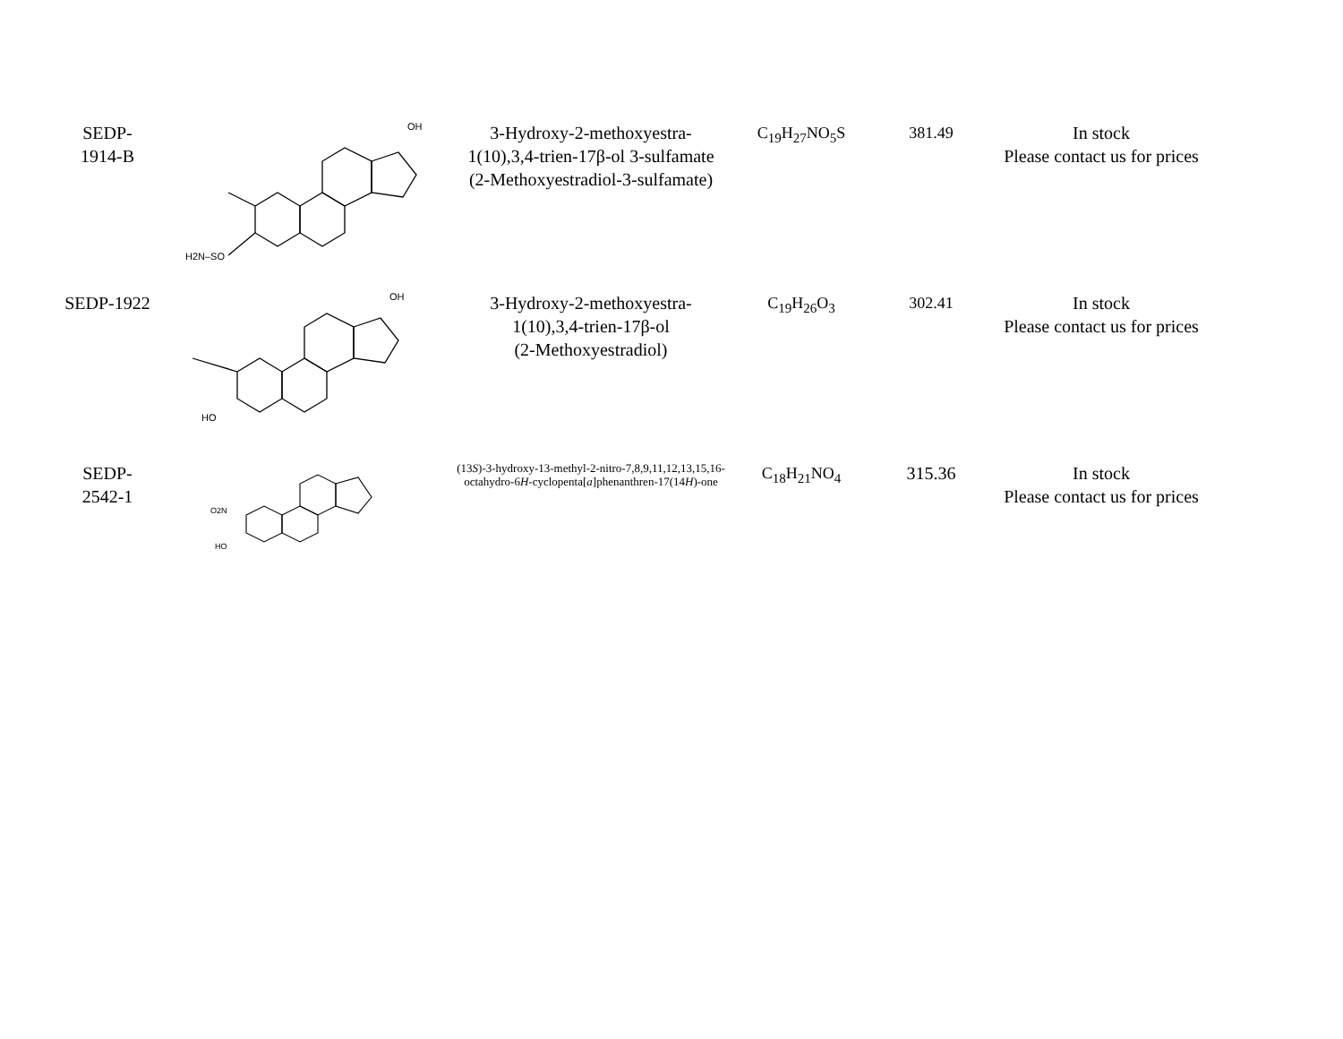| SEDP- 1914-B | H2N–SO OH | 3-Hydroxy-2-methoxyestra-1(10),3,4-trien-17β-ol 3-sulfamate (2-Methoxyestradiol-3-sulfamate) | C<sub>19</sub>H<sub>27</sub>NO<sub>5</sub>S | 381.49 | In stock Please contact us for prices |
| SEDP-1922 | HO OH | 3-Hydroxy-2-methoxyestra-1(10),3,4-trien-17β-ol (2-Methoxyestradiol) | C<sub>19</sub>H<sub>26</sub>O<sub>3</sub> | 302.41 | In stock Please contact us for prices |
| SEDP- 2542-1 | O2N HO | (13 S )-3-hydroxy-13-methyl-2-nitro-7,8,9,11,12,13,15,16-octahydro-6 H -cyclopenta[ a ]phenanthren-17(14 H )-one | C<sub>18</sub>H<sub>21</sub>NO<sub>4</sub> | 315.36 | In stock Please contact us for prices |